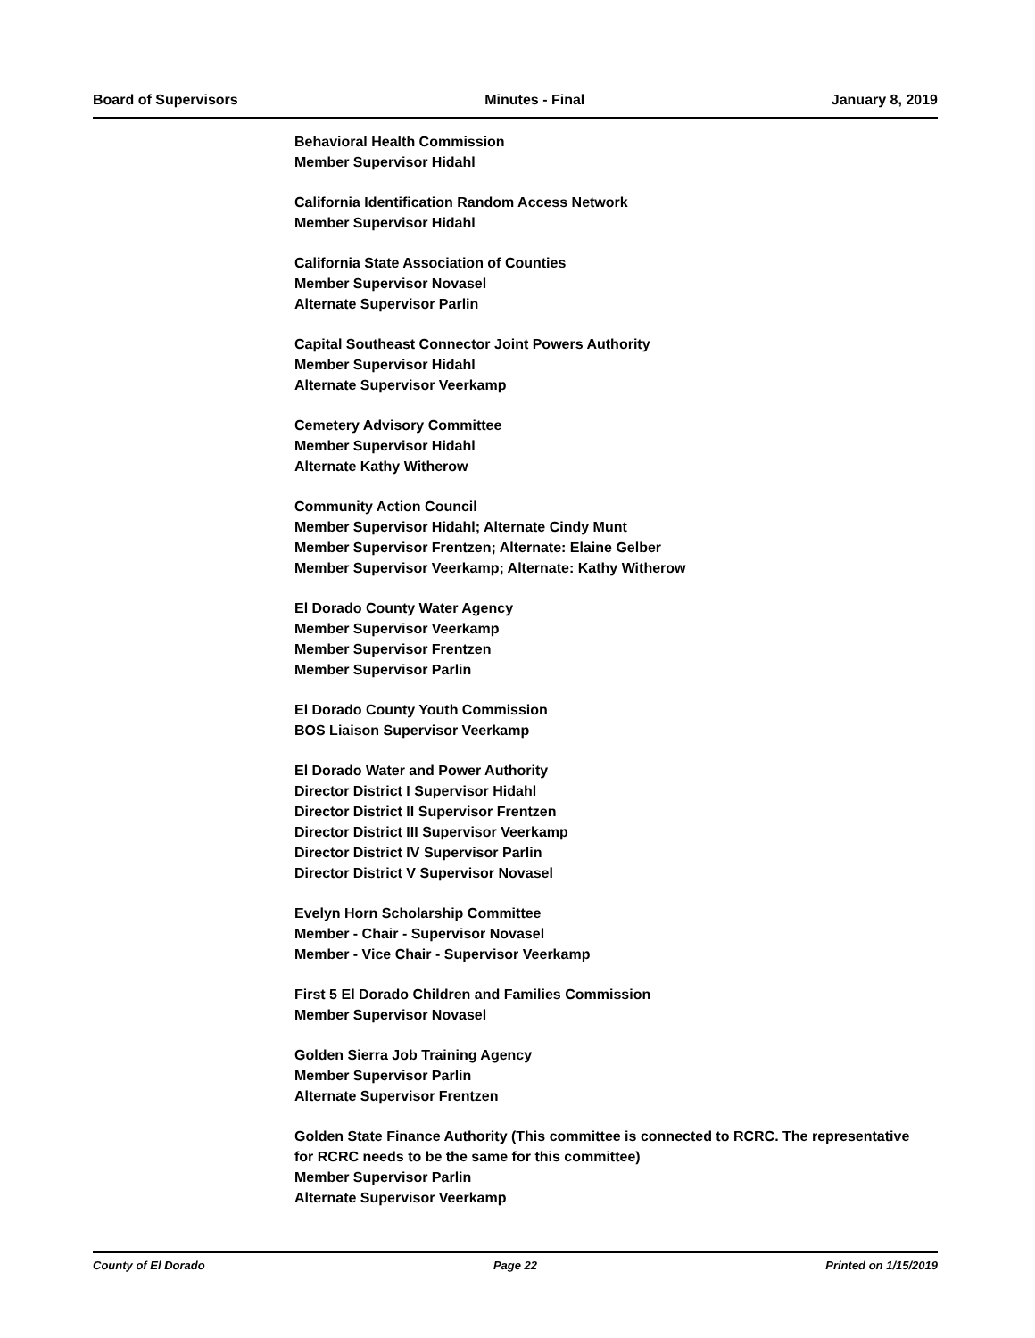Board of Supervisors Minutes - Final January 8, 2019
Behavioral Health Commission
Member Supervisor Hidahl
California Identification Random Access Network
Member Supervisor Hidahl
California State Association of Counties
Member Supervisor Novasel
Alternate Supervisor Parlin
Capital Southeast Connector Joint Powers Authority
Member Supervisor Hidahl
Alternate Supervisor Veerkamp
Cemetery Advisory Committee
Member Supervisor Hidahl
Alternate Kathy Witherow
Community Action Council
Member Supervisor Hidahl; Alternate Cindy Munt
Member Supervisor Frentzen; Alternate: Elaine Gelber
Member Supervisor Veerkamp; Alternate: Kathy Witherow
El Dorado County Water Agency
Member Supervisor Veerkamp
Member Supervisor Frentzen
Member Supervisor Parlin
El Dorado County Youth Commission
BOS Liaison Supervisor Veerkamp
El Dorado Water and Power Authority
Director District I Supervisor Hidahl
Director District II Supervisor Frentzen
Director District III Supervisor Veerkamp
Director District IV Supervisor Parlin
Director District V Supervisor Novasel
Evelyn Horn Scholarship Committee
Member - Chair - Supervisor Novasel
Member - Vice Chair - Supervisor Veerkamp
First 5 El Dorado Children and Families Commission
Member Supervisor Novasel
Golden Sierra Job Training Agency
Member Supervisor Parlin
Alternate Supervisor Frentzen
Golden State Finance Authority (This committee is connected to RCRC. The representative for RCRC needs to be the same for this committee)
Member Supervisor Parlin
Alternate Supervisor Veerkamp
County of El Dorado Page 22 Printed on 1/15/2019